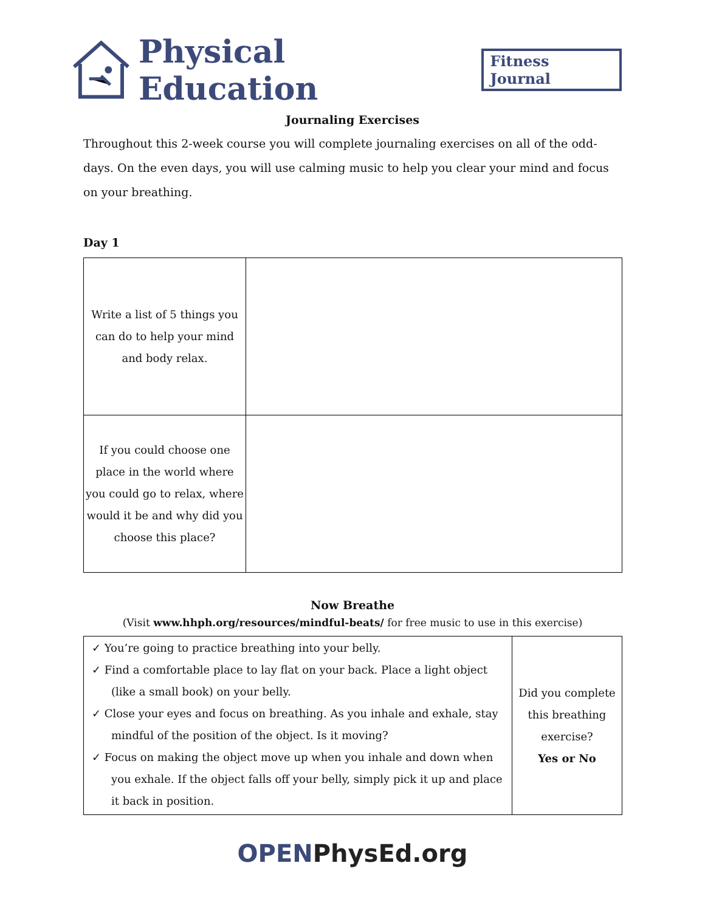Physical Education Fitness Journal
Journaling Exercises
Throughout this 2-week course you will complete journaling exercises on all of the odd-days. On the even days, you will use calming music to help you clear your mind and focus on your breathing.
Day 1
| Write a list of 5 things you can do to help your mind and body relax. | |
| If you could choose one place in the world where you could go to relax, where would it be and why did you choose this place? | |
Now Breathe
(Visit www.hhph.org/resources/mindful-beats/ for free music to use in this exercise)
| ✓ You’re going to practice breathing into your belly. ✓ Find a comfortable place to lay flat on your back. Place a light object (like a small book) on your belly. ✓ Close your eyes and focus on breathing. As you inhale and exhale, stay mindful of the position of the object. Is it moving? ✓ Focus on making the object move up when you inhale and down when you exhale. If the object falls off your belly, simply pick it up and place it back in position. | Did you complete this breathing exercise? Yes or No |
OPENPhysEd.org